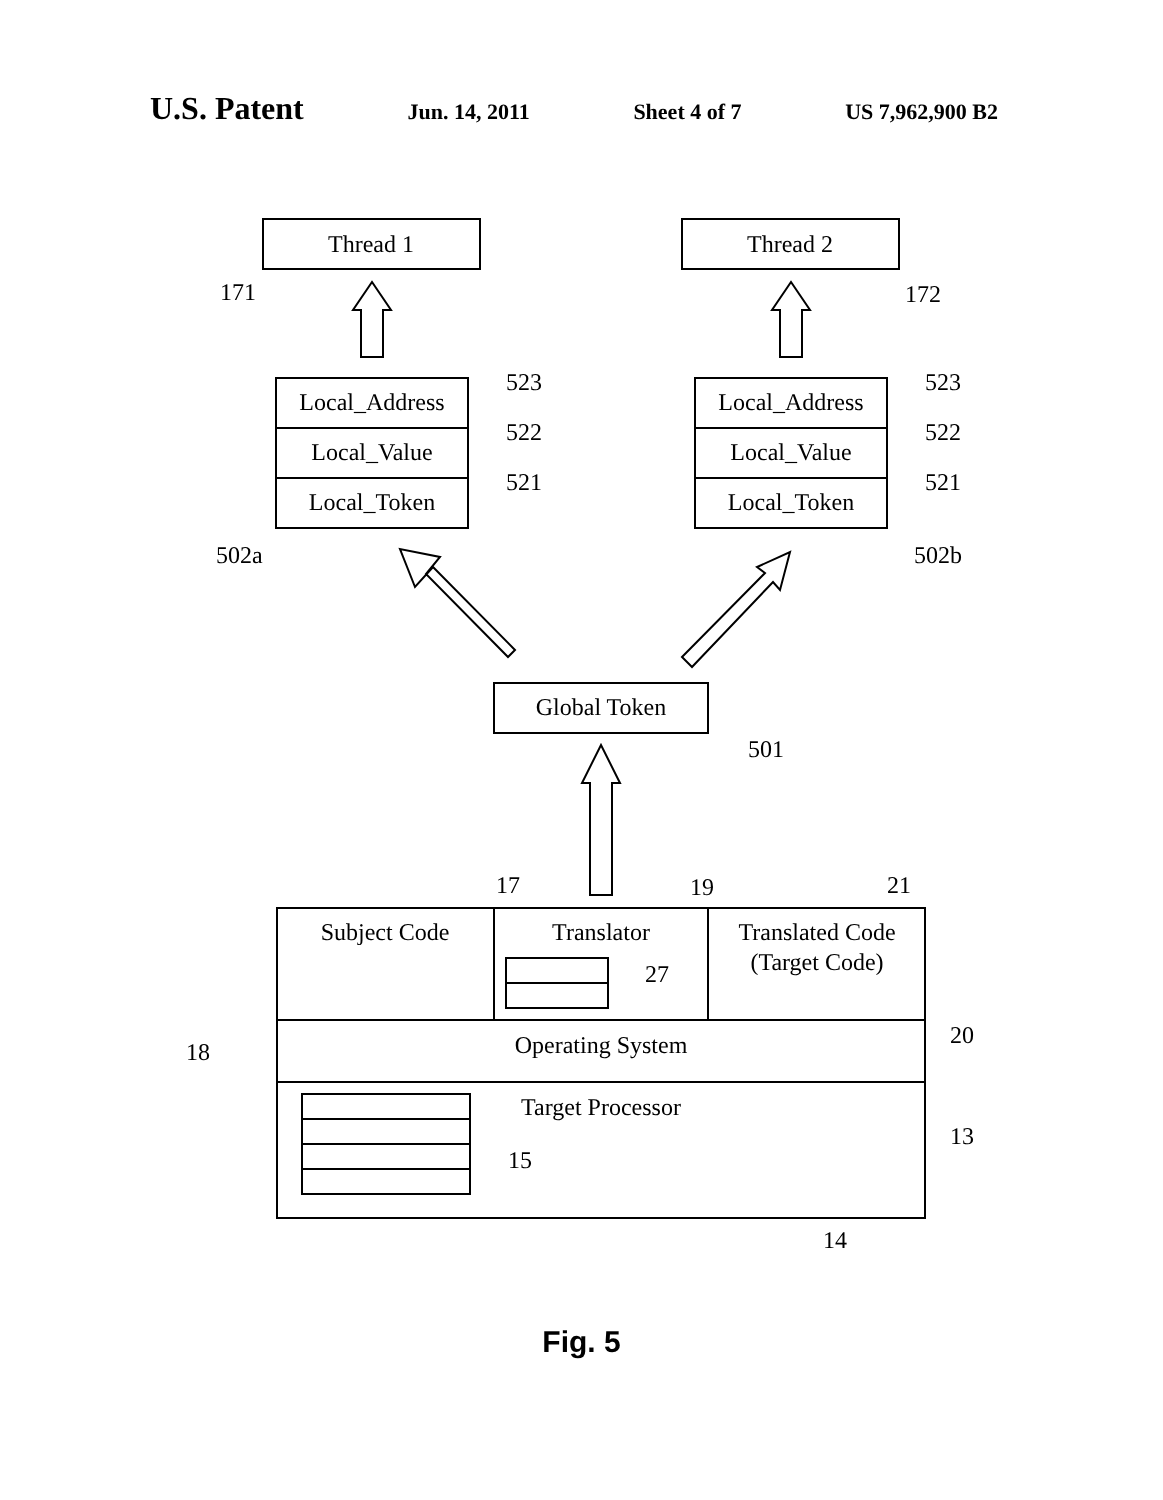U.S. Patent Jun. 14, 2011 Sheet 4 of 7 US 7,962,900 B2
Thread 1
Thread 2
Local_Address
Local_Value
Local_Token
Local_Address
Local_Value
Local_Token
Global Token
Subject Code
Translator
Translated Code
(Target Code)
Operating System
Target Processor
171
172
523
522
521
523
522
521
502a
502b
501
17
19
21
27
18
20
15
13
14
Fig. 5